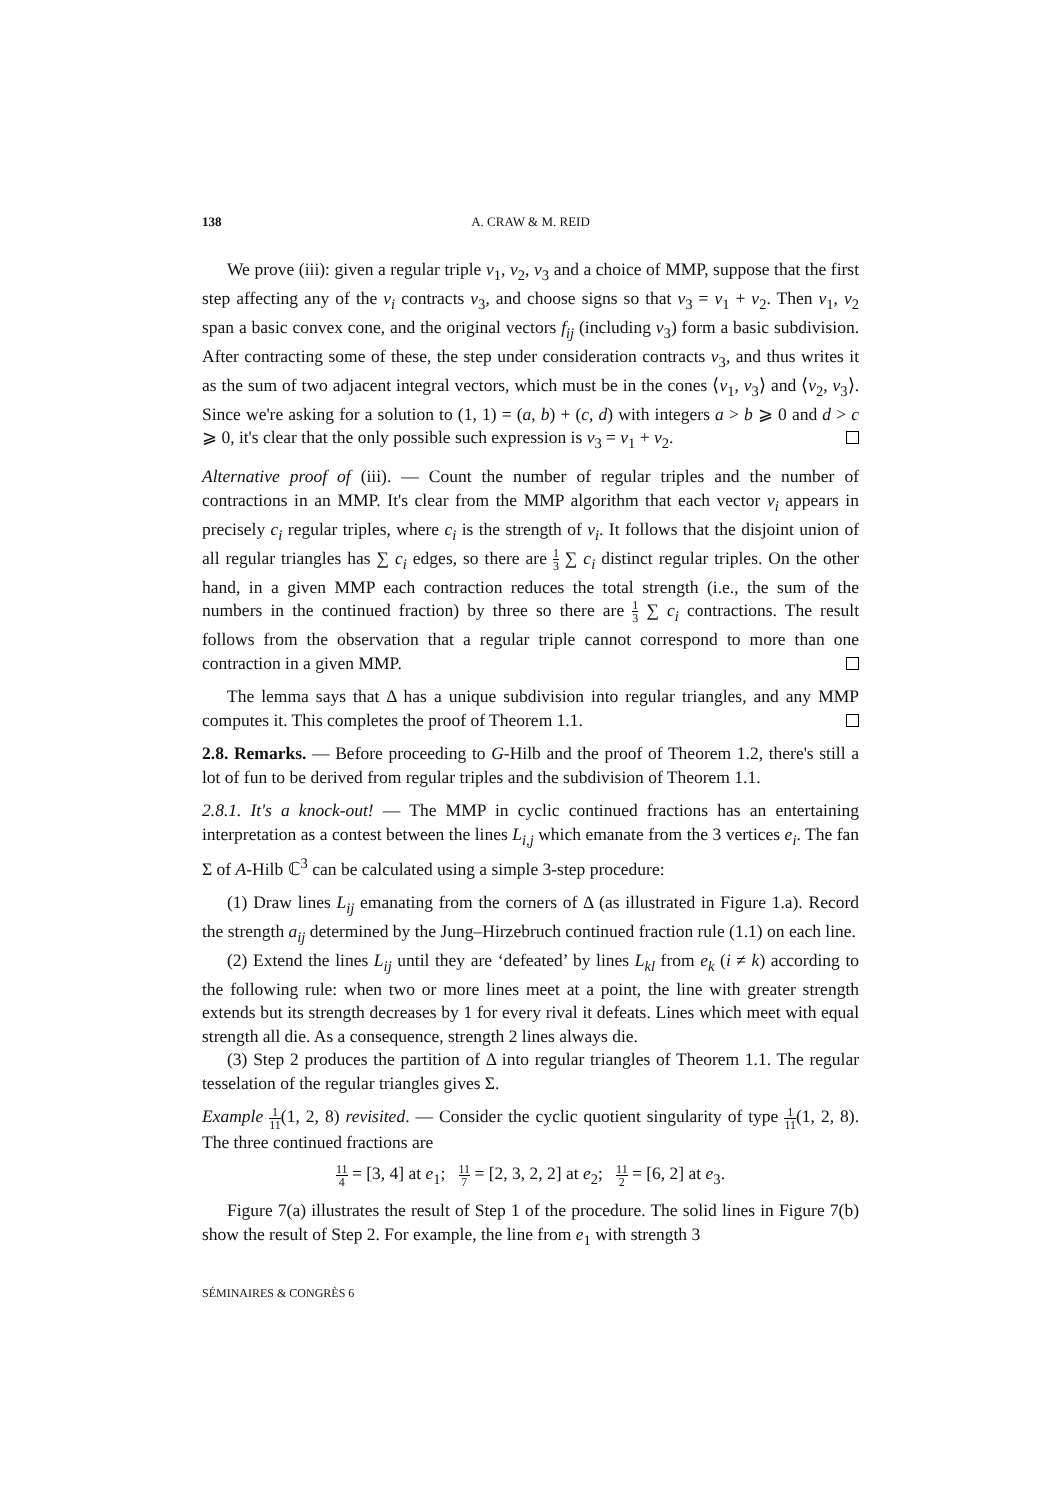138 A. CRAW & M. REID
We prove (iii): given a regular triple v<sub>1</sub>, v<sub>2</sub>, v<sub>3</sub> and a choice of MMP, suppose that the first step affecting any of the v<sub>i</sub> contracts v<sub>3</sub>, and choose signs so that v<sub>3</sub> = v<sub>1</sub> + v<sub>2</sub>. Then v<sub>1</sub>, v<sub>2</sub> span a basic convex cone, and the original vectors f<sub>ij</sub> (including v<sub>3</sub>) form a basic subdivision. After contracting some of these, the step under consideration contracts v<sub>3</sub>, and thus writes it as the sum of two adjacent integral vectors, which must be in the cones ⟨v<sub>1</sub>, v<sub>3</sub>⟩ and ⟨v<sub>2</sub>, v<sub>3</sub>⟩. Since we're asking for a solution to (1, 1) = (a, b) + (c, d) with integers a > b ⩾ 0 and d > c ⩾ 0, it's clear that the only possible such expression is v<sub>3</sub> = v<sub>1</sub> + v<sub>2</sub>.
Alternative proof of (iii). — Count the number of regular triples and the number of contractions in an MMP. It's clear from the MMP algorithm that each vector v<sub>i</sub> appears in precisely c<sub>i</sub> regular triples, where c<sub>i</sub> is the strength of v<sub>i</sub>. It follows that the disjoint union of all regular triangles has ∑ c<sub>i</sub> edges, so there are 1 3 ∑ c<sub>i</sub> distinct regular triples. On the other hand, in a given MMP each contraction reduces the total strength (i.e., the sum of the numbers in the continued fraction) by three so there are 1 3 ∑ c<sub>i</sub> contractions. The result follows from the observation that a regular triple cannot correspond to more than one contraction in a given MMP.
The lemma says that Δ has a unique subdivision into regular triangles, and any MMP computes it. This completes the proof of Theorem 1.1.
2.8. Remarks. — Before proceeding to G-Hilb and the proof of Theorem 1.2, there's still a lot of fun to be derived from regular triples and the subdivision of Theorem 1.1.
2.8.1. It's a knock-out! — The MMP in cyclic continued fractions has an entertaining interpretation as a contest between the lines L<sub>i,j</sub> which emanate from the 3 vertices e<sub>i</sub>. The fan Σ of A-Hilb ℂ<sup>3</sup> can be calculated using a simple 3-step procedure:
(1) Draw lines L<sub>ij</sub> emanating from the corners of Δ (as illustrated in Figure 1.a). Record the strength a<sub>ij</sub> determined by the Jung–Hirzebruch continued fraction rule (1.1) on each line.
(2) Extend the lines L<sub>ij</sub> until they are ‘defeated’ by lines L<sub>kl</sub> from e<sub>k</sub> (i ≠ k) according to the following rule: when two or more lines meet at a point, the line with greater strength extends but its strength decreases by 1 for every rival it defeats. Lines which meet with equal strength all die. As a consequence, strength 2 lines always die.
(3) Step 2 produces the partition of Δ into regular triangles of Theorem 1.1. The regular tesselation of the regular triangles gives Σ.
Example 1 11(1, 2, 8) revisited. — Consider the cyclic quotient singularity of type 1 11(1, 2, 8). The three continued fractions are
11 4 = [3, 4] at e<sub>1</sub>; 11 7 = [2, 3, 2, 2] at e<sub>2</sub>; 11 2 = [6, 2] at e<sub>3</sub>.
Figure 7(a) illustrates the result of Step 1 of the procedure. The solid lines in Figure 7(b) show the result of Step 2. For example, the line from e<sub>1</sub> with strength 3
SÉMINAIRES & CONGRÈS 6